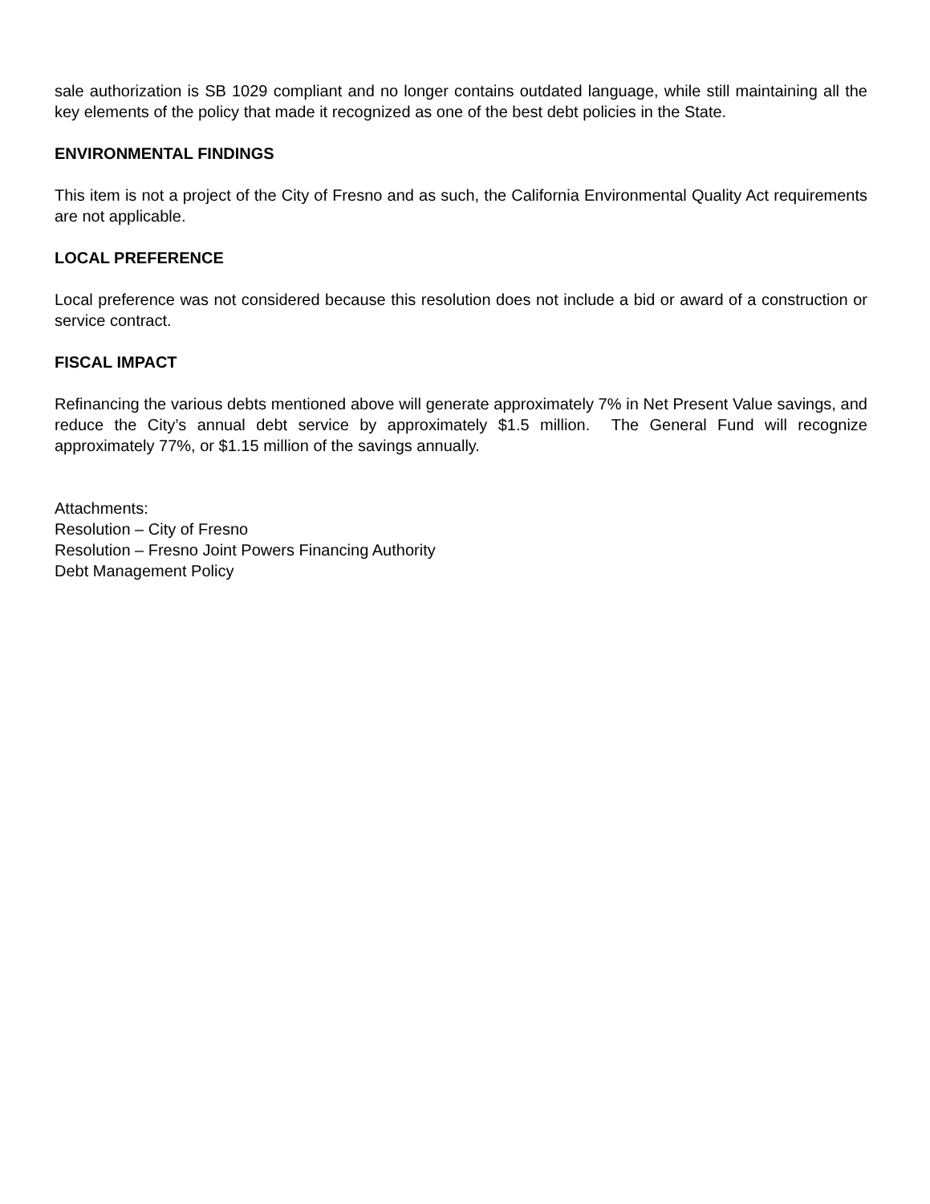sale authorization is SB 1029 compliant and no longer contains outdated language, while still maintaining all the key elements of the policy that made it recognized as one of the best debt policies in the State.
ENVIRONMENTAL FINDINGS
This item is not a project of the City of Fresno and as such, the California Environmental Quality Act requirements are not applicable.
LOCAL PREFERENCE
Local preference was not considered because this resolution does not include a bid or award of a construction or service contract.
FISCAL IMPACT
Refinancing the various debts mentioned above will generate approximately 7% in Net Present Value savings, and reduce the City’s annual debt service by approximately $1.5 million. The General Fund will recognize approximately 77%, or $1.15 million of the savings annually.
Attachments:
Resolution – City of Fresno
Resolution – Fresno Joint Powers Financing Authority
Debt Management Policy